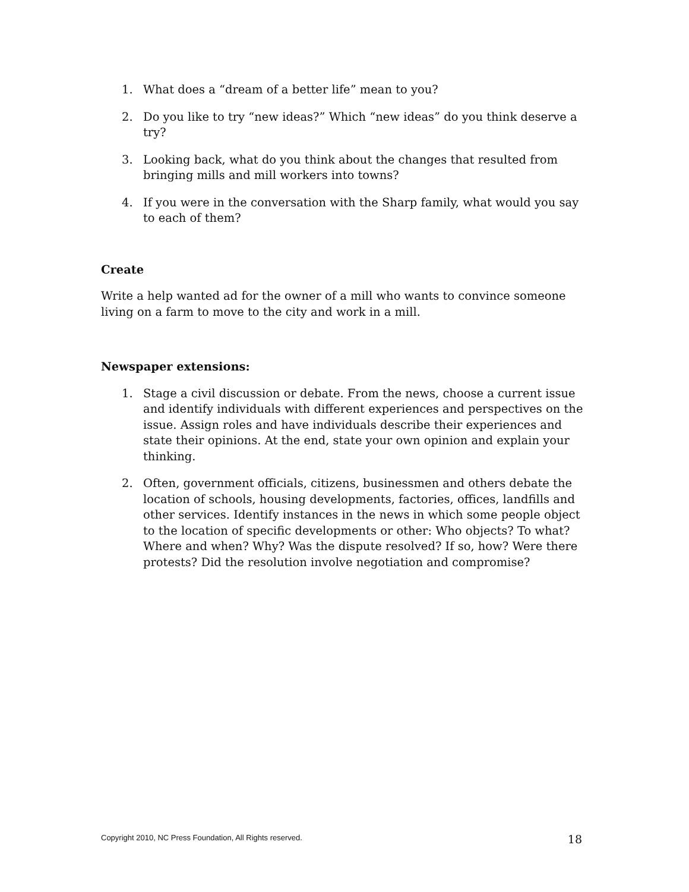1. What does a “dream of a better life” mean to you?
2. Do you like to try “new ideas?” Which “new ideas” do you think deserve a try?
3. Looking back, what do you think about the changes that resulted from bringing mills and mill workers into towns?
4. If you were in the conversation with the Sharp family, what would you say to each of them?
Create
Write a help wanted ad for the owner of a mill who wants to convince someone living on a farm to move to the city and work in a mill.
Newspaper extensions:
1. Stage a civil discussion or debate. From the news, choose a current issue and identify individuals with different experiences and perspectives on the issue. Assign roles and have individuals describe their experiences and state their opinions. At the end, state your own opinion and explain your thinking.
2. Often, government officials, citizens, businessmen and others debate the location of schools, housing developments, factories, offices, landfills and other services. Identify instances in the news in which some people object to the location of specific developments or other: Who objects? To what? Where and when? Why? Was the dispute resolved? If so, how? Were there protests? Did the resolution involve negotiation and compromise?
Copyright 2010, NC Press Foundation, All Rights reserved. 18